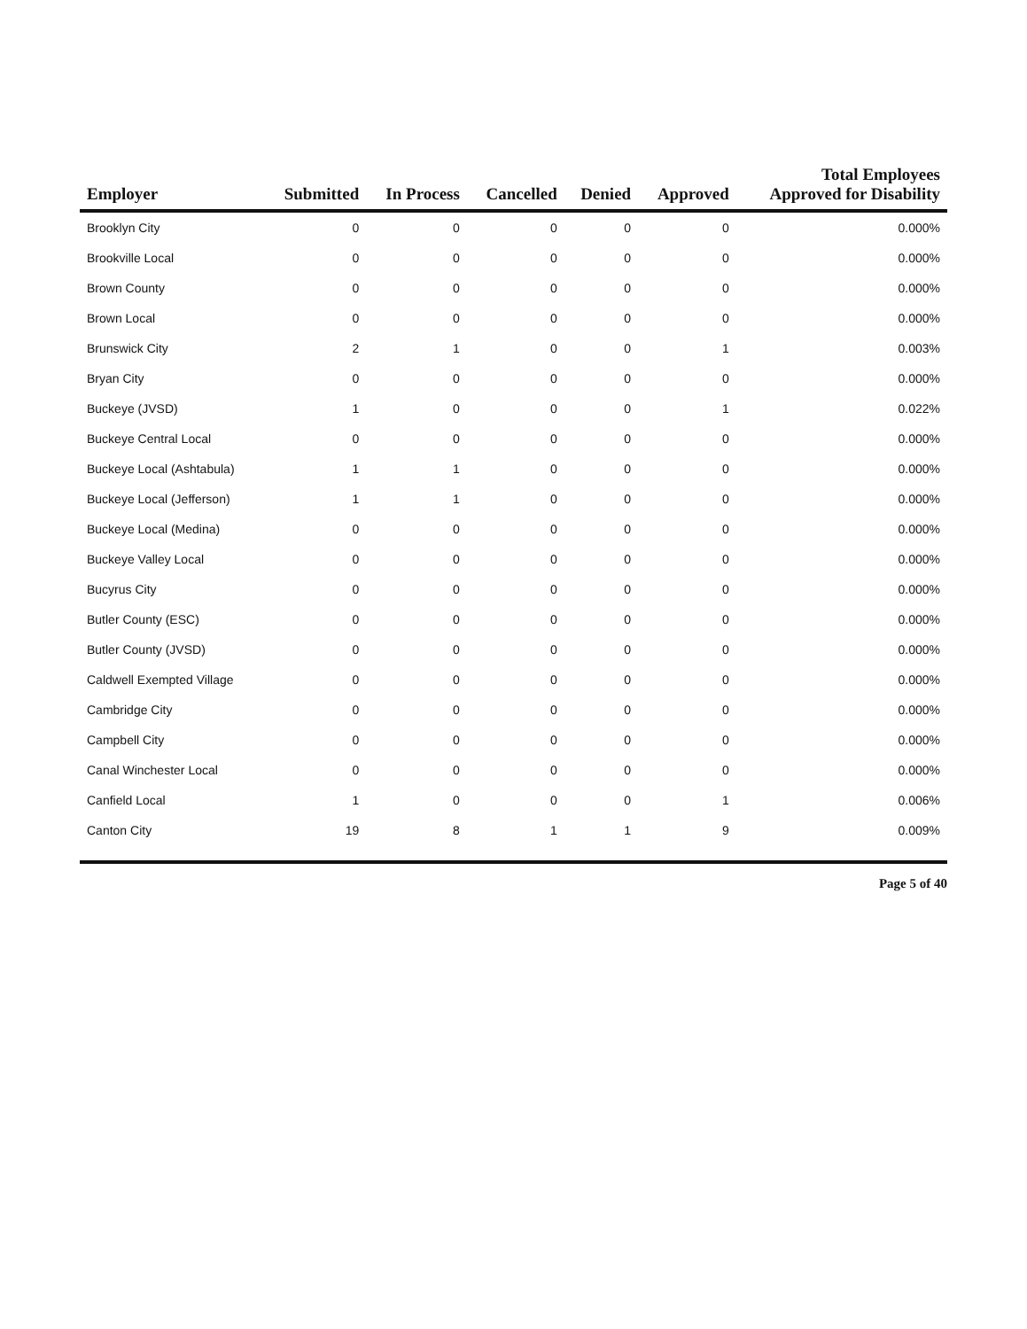| Employer | Submitted | In Process | Cancelled | Denied | Approved | Total Employees Approved for Disability |
| --- | --- | --- | --- | --- | --- | --- |
| Brooklyn City | 0 | 0 | 0 | 0 | 0 | 0.000% |
| Brookville Local | 0 | 0 | 0 | 0 | 0 | 0.000% |
| Brown County | 0 | 0 | 0 | 0 | 0 | 0.000% |
| Brown Local | 0 | 0 | 0 | 0 | 0 | 0.000% |
| Brunswick City | 2 | 1 | 0 | 0 | 1 | 0.003% |
| Bryan City | 0 | 0 | 0 | 0 | 0 | 0.000% |
| Buckeye (JVSD) | 1 | 0 | 0 | 0 | 1 | 0.022% |
| Buckeye Central Local | 0 | 0 | 0 | 0 | 0 | 0.000% |
| Buckeye Local (Ashtabula) | 1 | 1 | 0 | 0 | 0 | 0.000% |
| Buckeye Local (Jefferson) | 1 | 1 | 0 | 0 | 0 | 0.000% |
| Buckeye Local (Medina) | 0 | 0 | 0 | 0 | 0 | 0.000% |
| Buckeye Valley Local | 0 | 0 | 0 | 0 | 0 | 0.000% |
| Bucyrus City | 0 | 0 | 0 | 0 | 0 | 0.000% |
| Butler County (ESC) | 0 | 0 | 0 | 0 | 0 | 0.000% |
| Butler County (JVSD) | 0 | 0 | 0 | 0 | 0 | 0.000% |
| Caldwell Exempted Village | 0 | 0 | 0 | 0 | 0 | 0.000% |
| Cambridge City | 0 | 0 | 0 | 0 | 0 | 0.000% |
| Campbell City | 0 | 0 | 0 | 0 | 0 | 0.000% |
| Canal Winchester Local | 0 | 0 | 0 | 0 | 0 | 0.000% |
| Canfield Local | 1 | 0 | 0 | 0 | 1 | 0.006% |
| Canton City | 19 | 8 | 1 | 1 | 9 | 0.009% |
Page 5 of 40